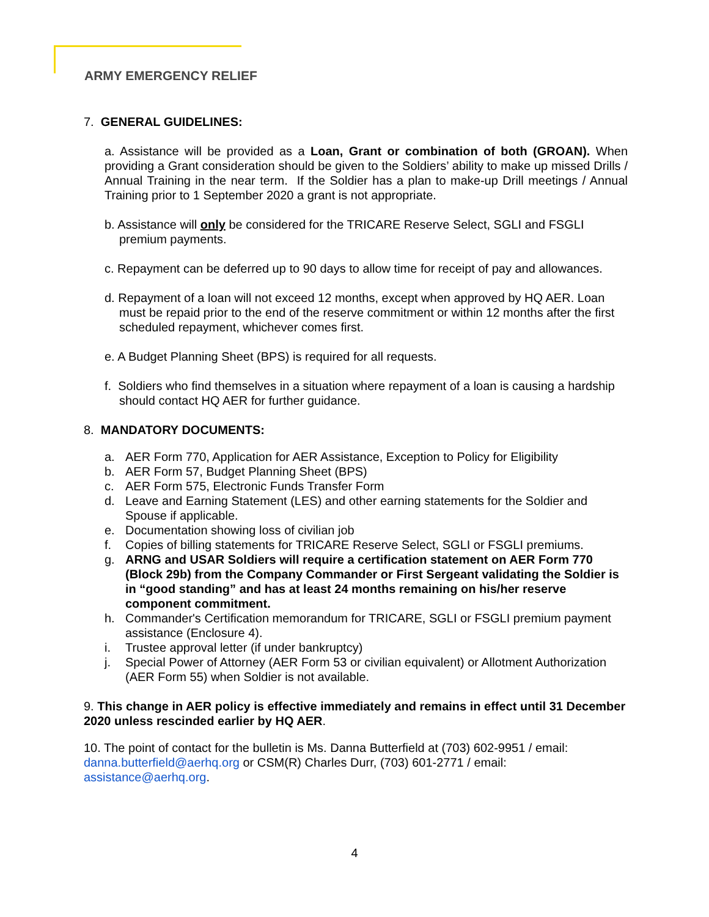ARMY EMERGENCY RELIEF
7. GENERAL GUIDELINES:
a. Assistance will be provided as a Loan, Grant or combination of both (GROAN). When providing a Grant consideration should be given to the Soldiers’ ability to make up missed Drills / Annual Training in the near term. If the Soldier has a plan to make-up Drill meetings / Annual Training prior to 1 September 2020 a grant is not appropriate.
b. Assistance will only be considered for the TRICARE Reserve Select, SGLI and FSGLI premium payments.
c. Repayment can be deferred up to 90 days to allow time for receipt of pay and allowances.
d. Repayment of a loan will not exceed 12 months, except when approved by HQ AER. Loan must be repaid prior to the end of the reserve commitment or within 12 months after the first scheduled repayment, whichever comes first.
e. A Budget Planning Sheet (BPS) is required for all requests.
f. Soldiers who find themselves in a situation where repayment of a loan is causing a hardship should contact HQ AER for further guidance.
8. MANDATORY DOCUMENTS:
a. AER Form 770, Application for AER Assistance, Exception to Policy for Eligibility
b. AER Form 57, Budget Planning Sheet (BPS)
c. AER Form 575, Electronic Funds Transfer Form
d. Leave and Earning Statement (LES) and other earning statements for the Soldier and Spouse if applicable.
e. Documentation showing loss of civilian job
f. Copies of billing statements for TRICARE Reserve Select, SGLI or FSGLI premiums.
g. ARNG and USAR Soldiers will require a certification statement on AER Form 770 (Block 29b) from the Company Commander or First Sergeant validating the Soldier is in “good standing” and has at least 24 months remaining on his/her reserve component commitment.
h. Commander's Certification memorandum for TRICARE, SGLI or FSGLI premium payment assistance (Enclosure 4).
i. Trustee approval letter (if under bankruptcy)
j. Special Power of Attorney (AER Form 53 or civilian equivalent) or Allotment Authorization (AER Form 55) when Soldier is not available.
9. This change in AER policy is effective immediately and remains in effect until 31 December 2020 unless rescinded earlier by HQ AER.
10. The point of contact for the bulletin is Ms. Danna Butterfield at (703) 602-9951 / email: danna.butterfield@aerhq.org or CSM(R) Charles Durr, (703) 601-2771 / email: assistance@aerhq.org.
4